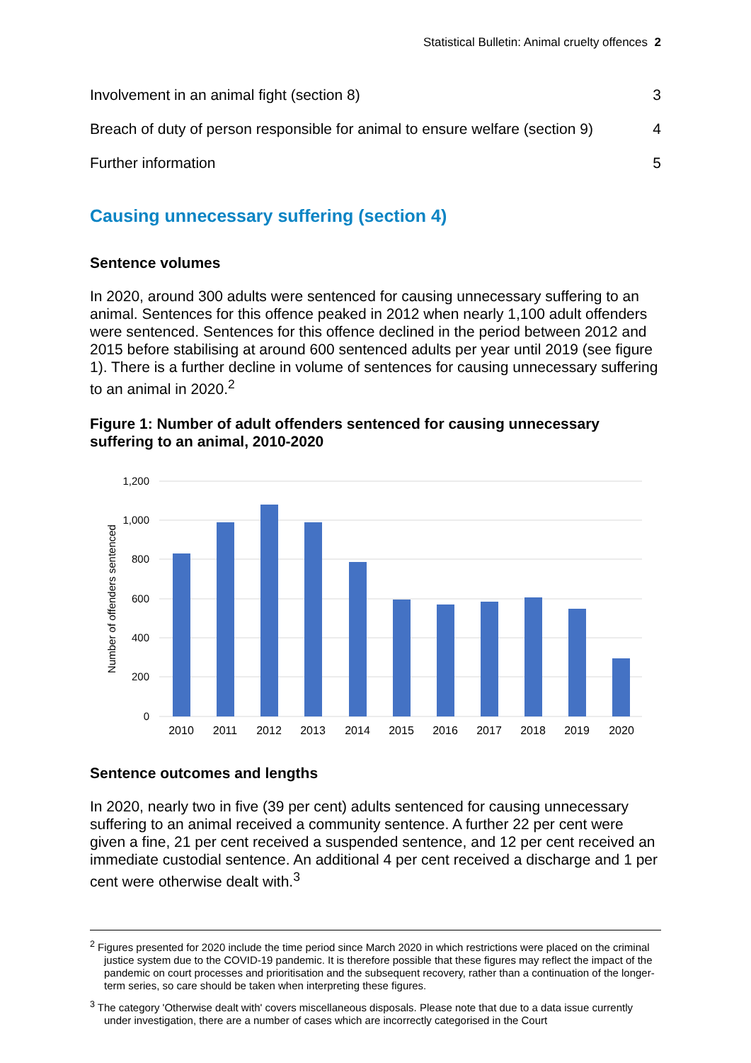Statistical Bulletin: Animal cruelty offences 2
Involvement in an animal fight (section 8) 3
Breach of duty of person responsible for animal to ensure welfare (section 9) 4
Further information 5
Causing unnecessary suffering (section 4)
Sentence volumes
In 2020, around 300 adults were sentenced for causing unnecessary suffering to an animal. Sentences for this offence peaked in 2012 when nearly 1,100 adult offenders were sentenced. Sentences for this offence declined in the period between 2012 and 2015 before stabilising at around 600 sentenced adults per year until 2019 (see figure 1). There is a further decline in volume of sentences for causing unnecessary suffering to an animal in 2020.<sup>2</sup>
Figure 1: Number of adult offenders sentenced for causing unnecessary suffering to an animal, 2010-2020
1,200
1,000
800
600
400
200
0
Number of offenders sentenced
2010
2011
2012
2013
2014
2015
2016
2017
2018
2019
2020
Sentence outcomes and lengths
In 2020, nearly two in five (39 per cent) adults sentenced for causing unnecessary suffering to an animal received a community sentence. A further 22 per cent were given a fine, 21 per cent received a suspended sentence, and 12 per cent received an immediate custodial sentence. An additional 4 per cent received a discharge and 1 per cent were otherwise dealt with.<sup>3</sup>
<sup>2</sup> Figures presented for 2020 include the time period since March 2020 in which restrictions were placed on the criminal justice system due to the COVID-19 pandemic. It is therefore possible that these figures may reflect the impact of the pandemic on court processes and prioritisation and the subsequent recovery, rather than a continuation of the longer-term series, so care should be taken when interpreting these figures.
<sup>3</sup> The category 'Otherwise dealt with' covers miscellaneous disposals. Please note that due to a data issue currently under investigation, there are a number of cases which are incorrectly categorised in the Court